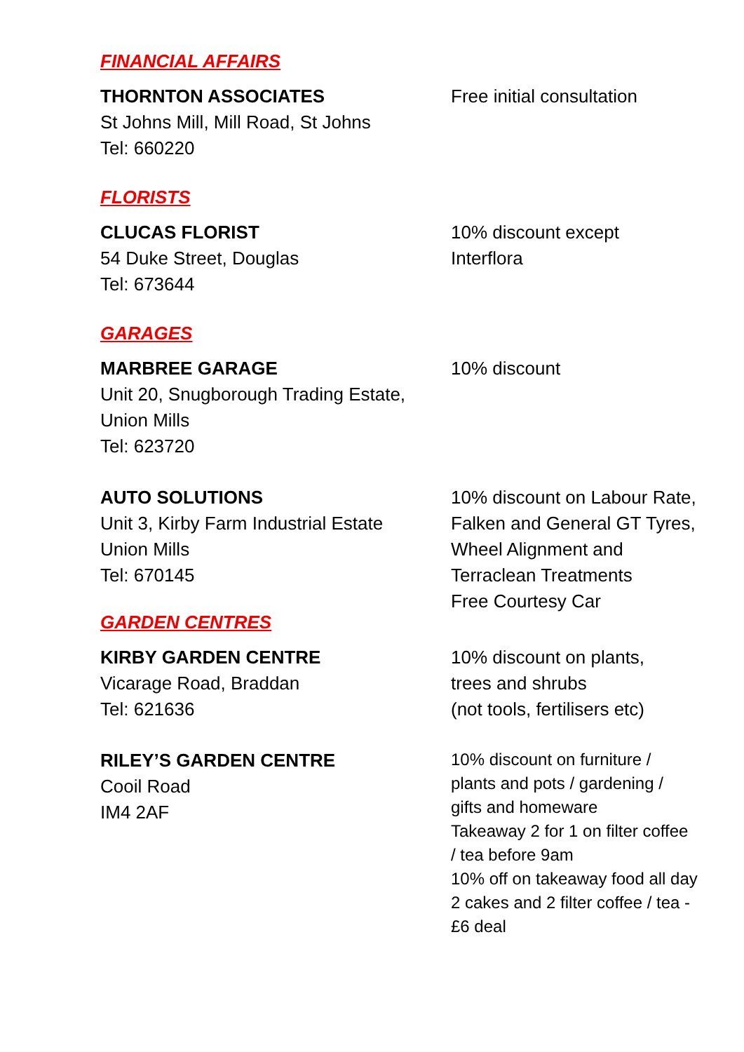FINANCIAL AFFAIRS
THORNTON ASSOCIATES
St Johns Mill, Mill Road, St Johns
Tel: 660220
Free initial consultation
FLORISTS
CLUCAS FLORIST
54 Duke Street, Douglas
Tel: 673644
10% discount except
Interflora
GARAGES
MARBREE GARAGE
Unit 20, Snugborough Trading Estate,
Union Mills
Tel: 623720
10% discount
AUTO SOLUTIONS
Unit 3, Kirby Farm Industrial Estate
Union Mills
Tel: 670145
10% discount on Labour Rate,
Falken and General GT Tyres,
Wheel Alignment and
Terraclean Treatments
Free Courtesy Car
GARDEN CENTRES
KIRBY GARDEN CENTRE
Vicarage Road, Braddan
Tel: 621636
10% discount on plants,
trees and shrubs
(not tools, fertilisers etc)
RILEY’S GARDEN CENTRE
Cooil Road
IM4 2AF
10% discount on furniture /
plants and pots / gardening /
gifts and homeware
Takeaway 2 for 1 on filter coffee
/ tea before 9am
10% off on takeaway food all day
2 cakes and 2 filter coffee / tea -
£6 deal